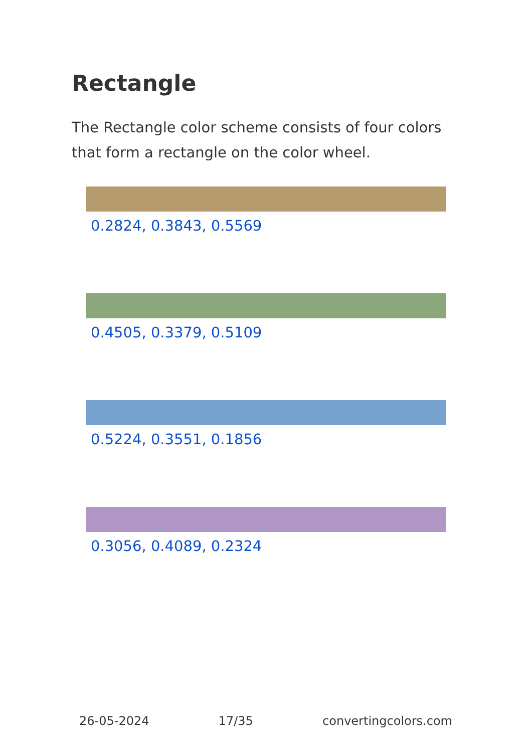Rectangle
The Rectangle color scheme consists of four colors that form a rectangle on the color wheel.
0.2824, 0.3843, 0.5569
0.4505, 0.3379, 0.5109
0.5224, 0.3551, 0.1856
0.3056, 0.4089, 0.2324
26-05-2024 17/35 convertingcolors.com